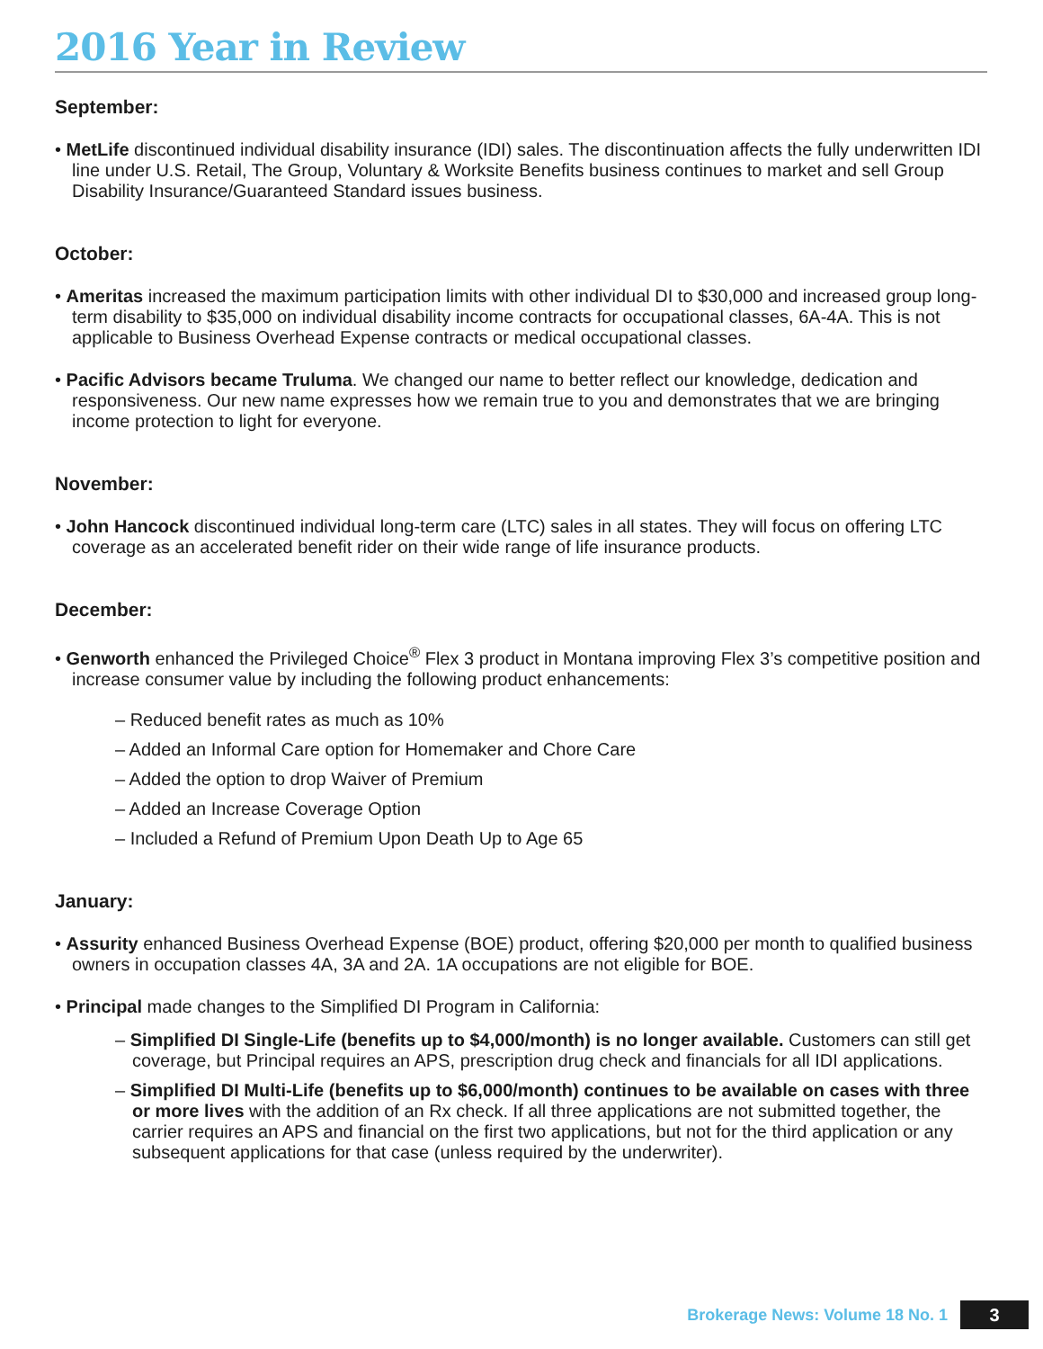2016 Year in Review
September:
• MetLife discontinued individual disability insurance (IDI) sales. The discontinuation affects the fully underwritten IDI line under U.S. Retail, The Group, Voluntary & Worksite Benefits business continues to market and sell Group Disability Insurance/Guaranteed Standard issues business.
October:
• Ameritas increased the maximum participation limits with other individual DI to $30,000 and increased group long-term disability to $35,000 on individual disability income contracts for occupational classes, 6A-4A. This is not applicable to Business Overhead Expense contracts or medical occupational classes.
• Pacific Advisors became Truluma. We changed our name to better reflect our knowledge, dedication and responsiveness. Our new name expresses how we remain true to you and demonstrates that we are bringing income protection to light for everyone.
November:
• John Hancock discontinued individual long-term care (LTC) sales in all states. They will focus on offering LTC coverage as an accelerated benefit rider on their wide range of life insurance products.
December:
• Genworth enhanced the Privileged Choice<sup>®</sup> Flex 3 product in Montana improving Flex 3’s competitive position and increase consumer value by including the following product enhancements:
– Reduced benefit rates as much as 10%
– Added an Informal Care option for Homemaker and Chore Care
– Added the option to drop Waiver of Premium
– Added an Increase Coverage Option
– Included a Refund of Premium Upon Death Up to Age 65
January:
• Assurity enhanced Business Overhead Expense (BOE) product, offering $20,000 per month to qualified business owners in occupation classes 4A, 3A and 2A. 1A occupations are not eligible for BOE.
• Principal made changes to the Simplified DI Program in California:
– Simplified DI Single-Life (benefits up to $4,000/month) is no longer available. Customers can still get coverage, but Principal requires an APS, prescription drug check and financials for all IDI applications.
– Simplified DI Multi-Life (benefits up to $6,000/month) continues to be available on cases with three or more lives with the addition of an Rx check. If all three applications are not submitted together, the carrier requires an APS and financial on the first two applications, but not for the third application or any subsequent applications for that case (unless required by the underwriter).
Brokerage News: Volume 18 No. 1 3